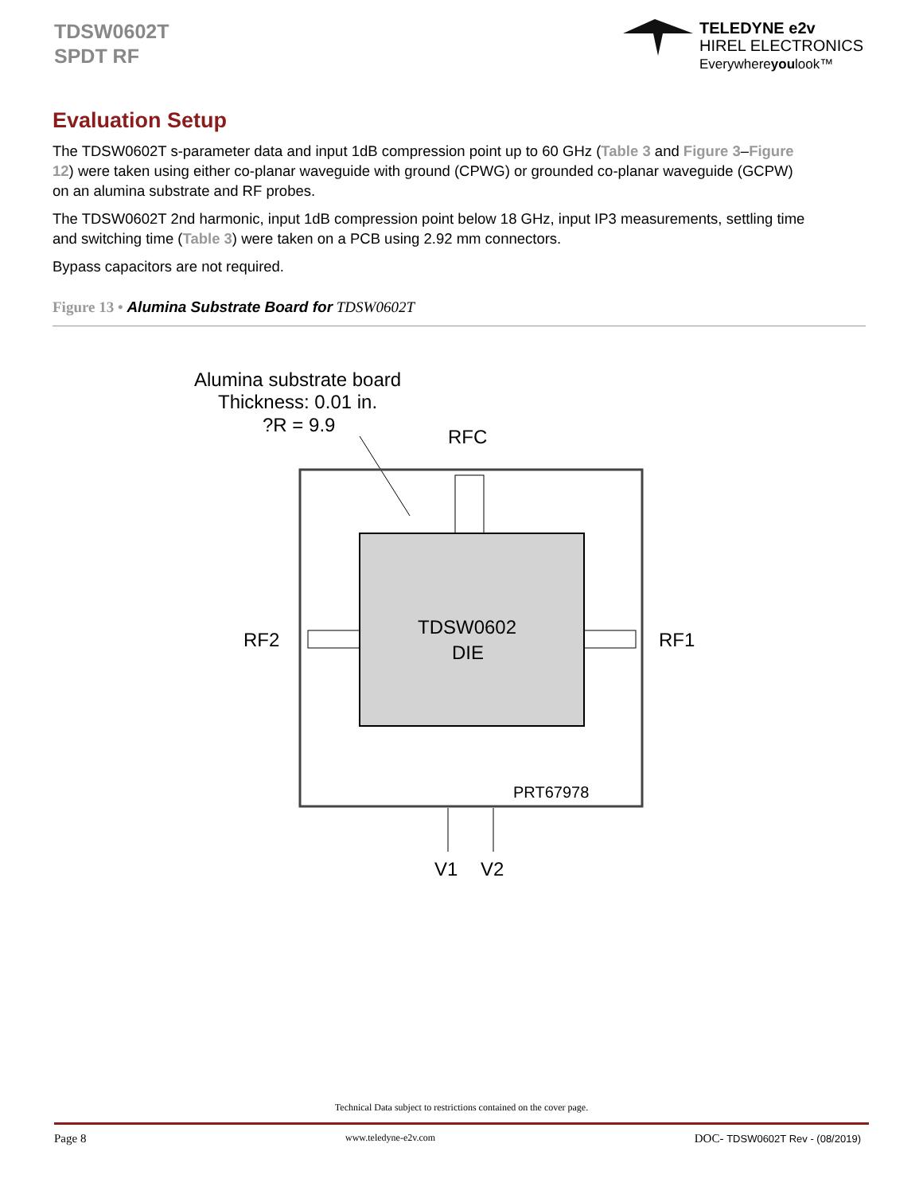TDSW0602T
SPDT RF
TELEDYNE e2v
HIREL ELECTRONICS
Everywhereyoulook™
Evaluation Setup
The TDSW0602T s-parameter data and input 1dB compression point up to 60 GHz (Table 3 and Figure 3–Figure 12) were taken using either co-planar waveguide with ground (CPWG) or grounded co-planar waveguide (GCPW) on an alumina substrate and RF probes.
The TDSW0602T 2nd harmonic, input 1dB compression point below 18 GHz, input IP3 measurements, settling time and switching time (Table 3) were taken on a PCB using 2.92 mm connectors.
Bypass capacitors are not required.
Figure 13 • Alumina Substrate Board for TDSW0602T
Alumina substrate board
Thickness: 0.01 in.
?R = 9.9
RFC
TDSW0602
DIE
RF2
RF1
PRT67978
V1
V2
Technical Data subject to restrictions contained on the cover page.
Page 8 www.teledyne-e2v.com DOC- TDSW0602T Rev - (08/2019)